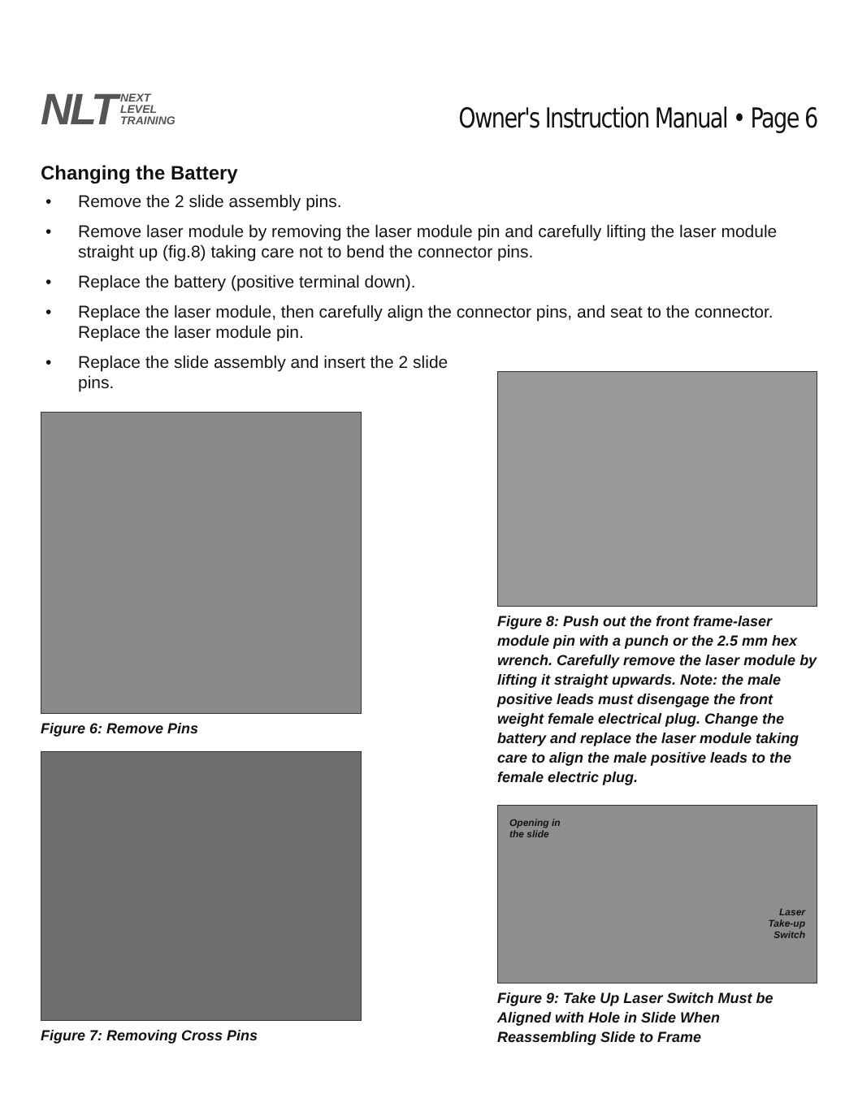NLT NEXT
LEVEL
TRAINING
Owner's Instruction Manual • Page 6
Changing the Battery
• Remove the 2 slide assembly pins.
• Remove laser module by removing the laser module pin and carefully lifting the laser module straight up (fig.8) taking care not to bend the connector pins.
• Replace the battery (positive terminal down).
• Replace the laser module, then carefully align the connector pins, and seat to the connector. Replace the laser module pin.
• Replace the slide assembly and insert the 2 slide pins.
Figure 6: Remove Pins
Figure 7: Removing Cross Pins
Figure 8: Push out the front frame-laser module pin with a punch or the 2.5 mm hex wrench. Carefully remove the laser module by lifting it straight upwards. Note: the male positive leads must disengage the front weight female electrical plug. Change the battery and replace the laser module taking care to align the male positive leads to the female electric plug.
Opening in
the slide
Laser
Take-up
Switch
Figure 9: Take Up Laser Switch Must be Aligned with Hole in Slide When Reassembling Slide to Frame